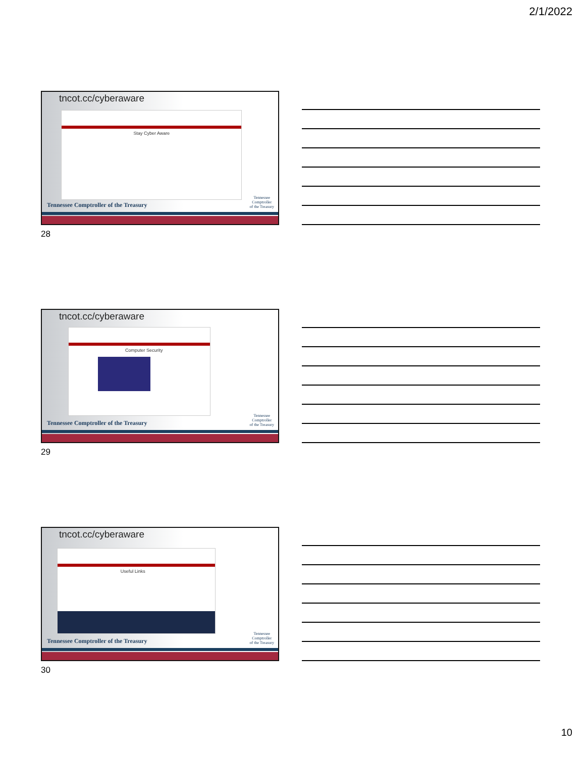2/1/2022
tncot.cc/cyberaware
Stay Cyber Aware
Tennessee Comptroller of the Treasury
Tennessee
Comptroller
of the Treasury
28
tncot.cc/cyberaware
Computer Security
Tennessee Comptroller of the Treasury
Tennessee
Comptroller
of the Treasury
29
tncot.cc/cyberaware
Useful Links
Tennessee Comptroller of the Treasury
Tennessee
Comptroller
of the Treasury
30
10